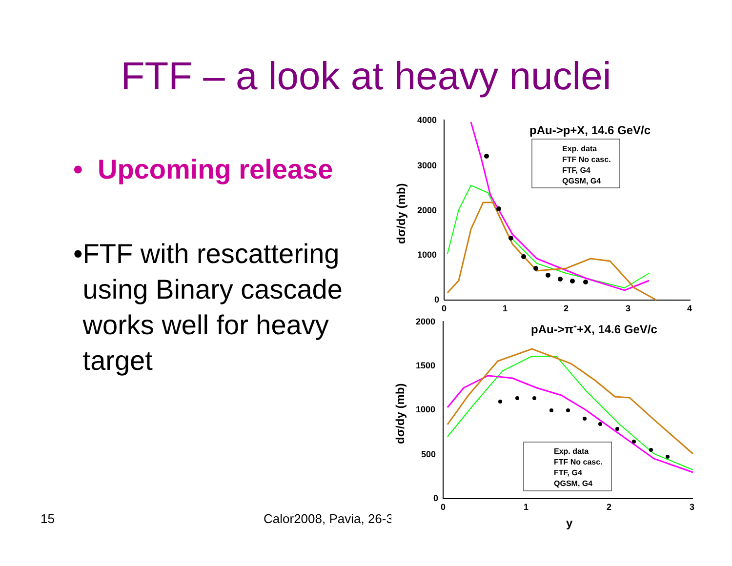FTF – a look at heavy nuclei
• Upcoming release
• FTF with rescattering using Binary cascade works well for heavy target
4000
3000
2000
1000
0
0
1
2
3
4
dσ/dy (mb)
pAu->p+X, 14.6 GeV/c
Exp. data
FTF No casc.
FTF, G4
QGSM, G4
2000
1500
1000
500
0
0
1
2
3
y
dσ/dy (mb)
pAu->π++X, 14.6 GeV/c
Exp. data
FTF No casc.
FTF, G4
QGSM, G4
15 Calor2008, Pavia, 26-3